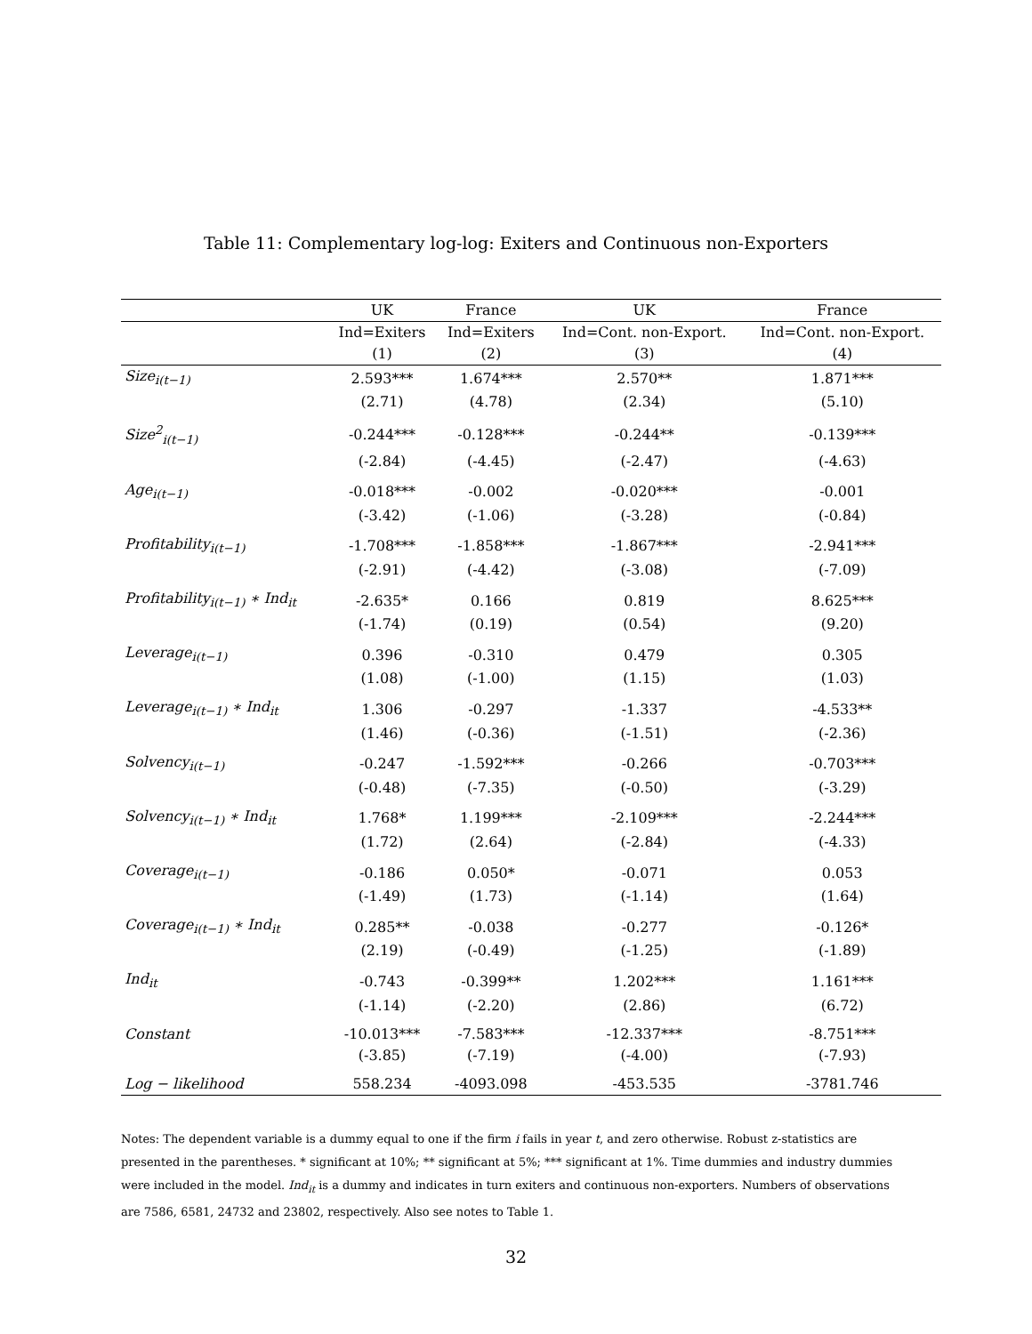Table 11: Complementary log-log: Exiters and Continuous non-Exporters
| | UK | France | UK | France |
| --- | --- | --- | --- | --- |
| | Ind=Exiters | Ind=Exiters | Ind=Cont. non-Export. | Ind=Cont. non-Export. |
| | (1) | (2) | (3) | (4) |
| Size<sub>i(t−1)</sub> | 2.593*** | 1.674*** | 2.570** | 1.871*** |
| | (2.71) | (4.78) | (2.34) | (5.10) |
| Size<sup>2</sup><sub>i(t−1)</sub> | -0.244*** | -0.128*** | -0.244** | -0.139*** |
| | (-2.84) | (-4.45) | (-2.47) | (-4.63) |
| Age<sub>i(t−1)</sub> | -0.018*** | -0.002 | -0.020*** | -0.001 |
| | (-3.42) | (-1.06) | (-3.28) | (-0.84) |
| Profitability<sub>i(t−1)</sub> | -1.708*** | -1.858*** | -1.867*** | -2.941*** |
| | (-2.91) | (-4.42) | (-3.08) | (-7.09) |
| Profitability<sub>i(t−1)</sub> ∗ Ind<sub>it</sub> | -2.635* | 0.166 | 0.819 | 8.625*** |
| | (-1.74) | (0.19) | (0.54) | (9.20) |
| Leverage<sub>i(t−1)</sub> | 0.396 | -0.310 | 0.479 | 0.305 |
| | (1.08) | (-1.00) | (1.15) | (1.03) |
| Leverage<sub>i(t−1)</sub> ∗ Ind<sub>it</sub> | 1.306 | -0.297 | -1.337 | -4.533** |
| | (1.46) | (-0.36) | (-1.51) | (-2.36) |
| Solvency<sub>i(t−1)</sub> | -0.247 | -1.592*** | -0.266 | -0.703*** |
| | (-0.48) | (-7.35) | (-0.50) | (-3.29) |
| Solvency<sub>i(t−1)</sub> ∗ Ind<sub>it</sub> | 1.768* | 1.199*** | -2.109*** | -2.244*** |
| | (1.72) | (2.64) | (-2.84) | (-4.33) |
| Coverage<sub>i(t−1)</sub> | -0.186 | 0.050* | -0.071 | 0.053 |
| | (-1.49) | (1.73) | (-1.14) | (1.64) |
| Coverage<sub>i(t−1)</sub> ∗ Ind<sub>it</sub> | 0.285** | -0.038 | -0.277 | -0.126* |
| | (2.19) | (-0.49) | (-1.25) | (-1.89) |
| Ind<sub>it</sub> | -0.743 | -0.399** | 1.202*** | 1.161*** |
| | (-1.14) | (-2.20) | (2.86) | (6.72) |
| Constant | -10.013*** | -7.583*** | -12.337*** | -8.751*** |
| | (-3.85) | (-7.19) | (-4.00) | (-7.93) |
| Log − likelihood | 558.234 | -4093.098 | -453.535 | -3781.746 |
Notes: The dependent variable is a dummy equal to one if the firm i fails in year t, and zero otherwise. Robust z-statistics are presented in the parentheses. * significant at 10%; ** significant at 5%; *** significant at 1%. Time dummies and industry dummies were included in the model. Ind<sub>it</sub> is a dummy and indicates in turn exiters and continuous non-exporters. Numbers of observations are 7586, 6581, 24732 and 23802, respectively. Also see notes to Table 1.
32